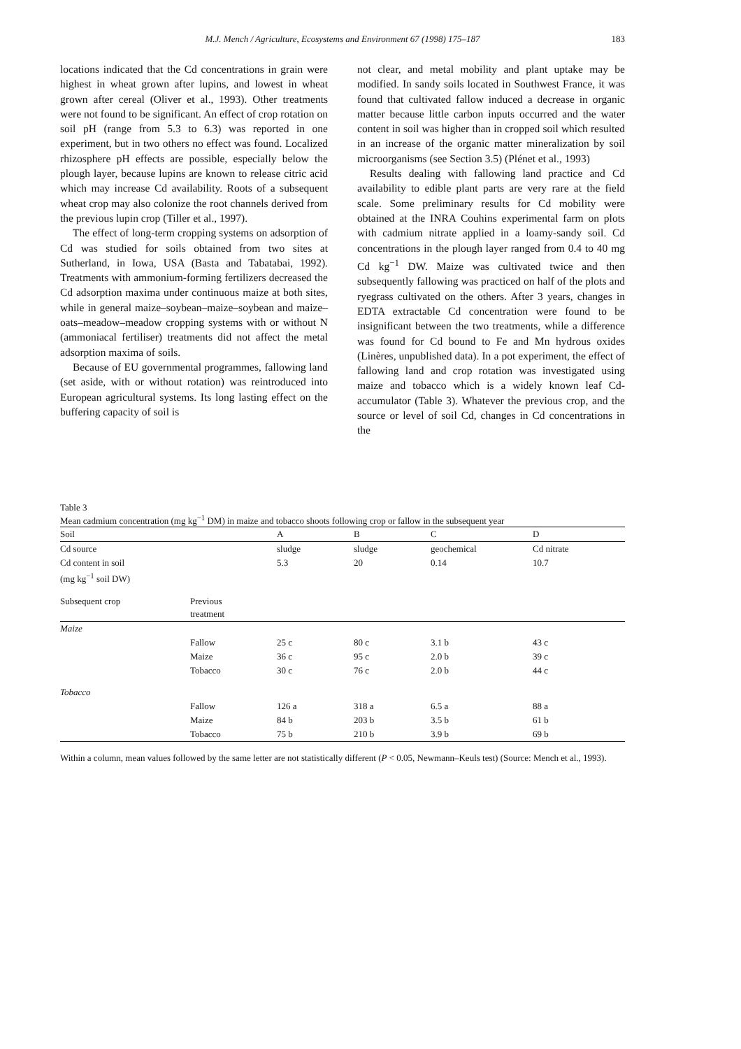M.J. Mench / Agriculture, Ecosystems and Environment 67 (1998) 175–187 183
locations indicated that the Cd concentrations in grain were highest in wheat grown after lupins, and lowest in wheat grown after cereal (Oliver et al., 1993). Other treatments were not found to be significant. An effect of crop rotation on soil pH (range from 5.3 to 6.3) was reported in one experiment, but in two others no effect was found. Localized rhizosphere pH effects are possible, especially below the plough layer, because lupins are known to release citric acid which may increase Cd availability. Roots of a subsequent wheat crop may also colonize the root channels derived from the previous lupin crop (Tiller et al., 1997).
The effect of long-term cropping systems on adsorption of Cd was studied for soils obtained from two sites at Sutherland, in Iowa, USA (Basta and Tabatabai, 1992). Treatments with ammonium-forming fertilizers decreased the Cd adsorption maxima under continuous maize at both sites, while in general maize–soybean–maize–soybean and maize–oats–meadow–meadow cropping systems with or without N (ammoniacal fertiliser) treatments did not affect the metal adsorption maxima of soils.
Because of EU governmental programmes, fallowing land (set aside, with or without rotation) was reintroduced into European agricultural systems. Its long lasting effect on the buffering capacity of soil is
not clear, and metal mobility and plant uptake may be modified. In sandy soils located in Southwest France, it was found that cultivated fallow induced a decrease in organic matter because little carbon inputs occurred and the water content in soil was higher than in cropped soil which resulted in an increase of the organic matter mineralization by soil microorganisms (see Section 3.5) (Plénet et al., 1993)
Results dealing with fallowing land practice and Cd availability to edible plant parts are very rare at the field scale. Some preliminary results for Cd mobility were obtained at the INRA Couhins experimental farm on plots with cadmium nitrate applied in a loamy-sandy soil. Cd concentrations in the plough layer ranged from 0.4 to 40 mg Cd kg<sup>−1</sup> DW. Maize was cultivated twice and then subsequently fallowing was practiced on half of the plots and ryegrass cultivated on the others. After 3 years, changes in EDTA extractable Cd concentration were found to be insignificant between the two treatments, while a difference was found for Cd bound to Fe and Mn hydrous oxides (Linères, unpublished data). In a pot experiment, the effect of fallowing land and crop rotation was investigated using maize and tobacco which is a widely known leaf Cd-accumulator (Table 3). Whatever the previous crop, and the source or level of soil Cd, changes in Cd concentrations in the
Table 3
Mean cadmium concentration (mg kg<sup>−1</sup> DM) in maize and tobacco shoots following crop or fallow in the subsequent year
| Soil | | A | B | C | D |
| --- | --- | --- | --- | --- | --- |
| Cd source | | sludge | sludge | geochemical | Cd nitrate |
| Cd content in soil (mg kg<sup>−1</sup> soil DW) | | 5.3 | 20 | 0.14 | 10.7 |
| Subsequent crop | Previous treatment | | | | |
| Maize | | | | | |
| | Fallow | 25 c | 80 c | 3.1 b | 43 c |
| | Maize | 36 c | 95 c | 2.0 b | 39 c |
| | Tobacco | 30 c | 76 c | 2.0 b | 44 c |
| Tobacco | | | | | |
| | Fallow | 126 a | 318 a | 6.5 a | 88 a |
| | Maize | 84 b | 203 b | 3.5 b | 61 b |
| | Tobacco | 75 b | 210 b | 3.9 b | 69 b |
Within a column, mean values followed by the same letter are not statistically different (P < 0.05, Newmann–Keuls test) (Source: Mench et al., 1993).